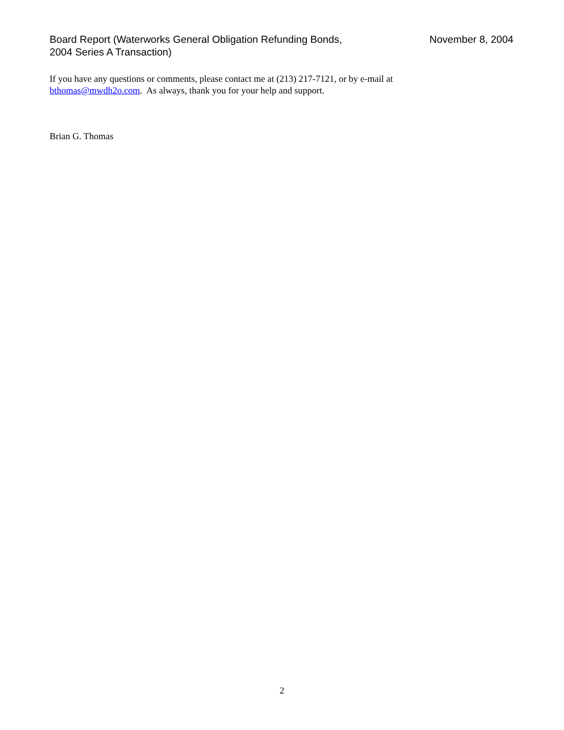Board Report (Waterworks General Obligation Refunding Bonds,
2004 Series A Transaction)
November 8, 2004
If you have any questions or comments, please contact me at (213) 217-7121, or by e-mail at bthomas@mwdh2o.com. As always, thank you for your help and support.
Brian G. Thomas
2